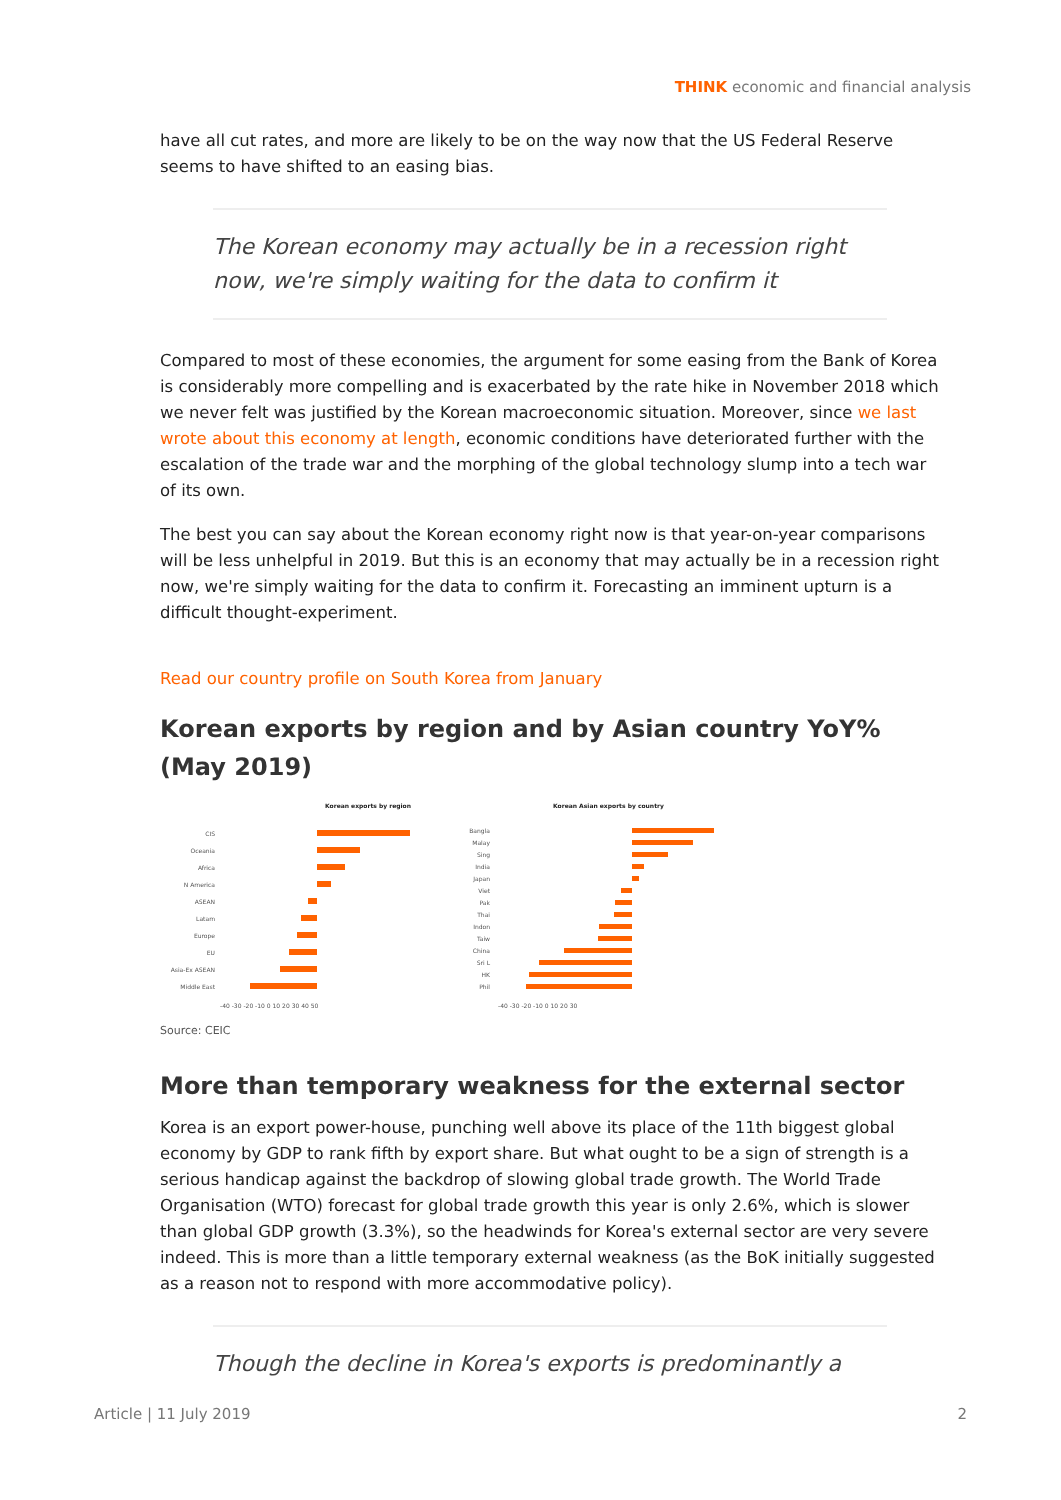THINK economic and financial analysis
have all cut rates, and more are likely to be on the way now that the US Federal Reserve seems to have shifted to an easing bias.
The Korean economy may actually be in a recession right now, we're simply waiting for the data to confirm it
Compared to most of these economies, the argument for some easing from the Bank of Korea is considerably more compelling and is exacerbated by the rate hike in November 2018 which we never felt was justified by the Korean macroeconomic situation. Moreover, since we last wrote about this economy at length, economic conditions have deteriorated further with the escalation of the trade war and the morphing of the global technology slump into a tech war of its own.
The best you can say about the Korean economy right now is that year-on-year comparisons will be less unhelpful in 2019. But this is an economy that may actually be in a recession right now, we're simply waiting for the data to confirm it. Forecasting an imminent upturn is a difficult thought-experiment.
Read our country profile on South Korea from January
Korean exports by region and by Asian country YoY% (May 2019)
Korean exports by region
Korean Asian exports by country
CIS
Oceania
Africa
N America
ASEAN
Latam
Europe
EU
Asia-Ex ASEAN
Middle East
Bangla
Malay
Sing
India
Japan
Viet
Pak
Thai
Indon
Taiw
China
Sri L
HK
Phil
-40 -30 -20 -10 0 10 20 30 40 50
-40 -30 -20 -10 0 10 20 30
Source: CEIC
More than temporary weakness for the external sector
Korea is an export power-house, punching well above its place of the 11th biggest global economy by GDP to rank fifth by export share. But what ought to be a sign of strength is a serious handicap against the backdrop of slowing global trade growth. The World Trade Organisation (WTO) forecast for global trade growth this year is only 2.6%, which is slower than global GDP growth (3.3%), so the headwinds for Korea's external sector are very severe indeed. This is more than a little temporary external weakness (as the BoK initially suggested as a reason not to respond with more accommodative policy).
Though the decline in Korea's exports is predominantly a
Article | 11 July 2019 2